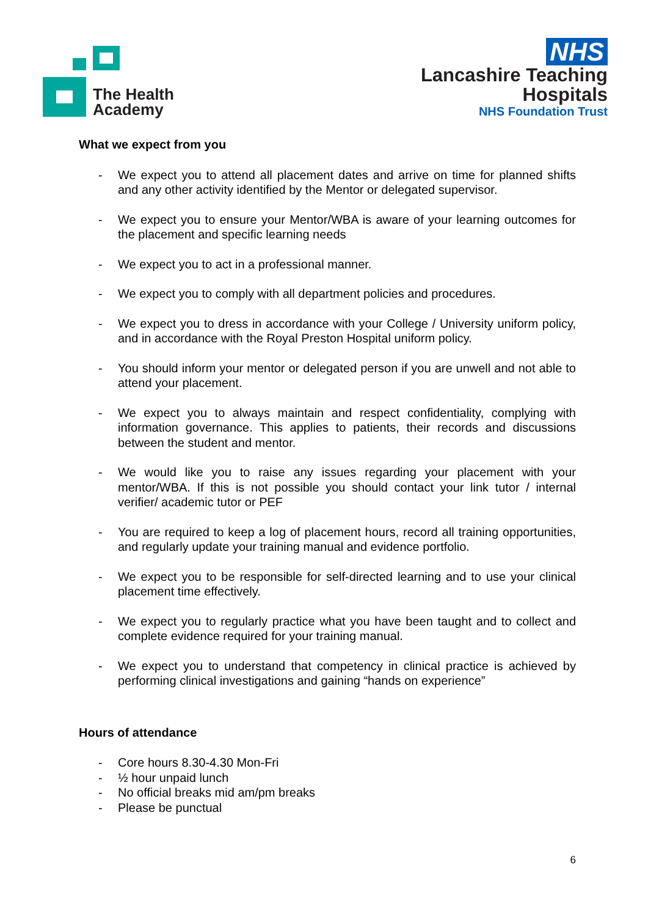The Health
Academy
NHS
Lancashire Teaching
Hospitals
NHS Foundation Trust
What we expect from you
- We expect you to attend all placement dates and arrive on time for planned shifts and any other activity identified by the Mentor or delegated supervisor.
- We expect you to ensure your Mentor/WBA is aware of your learning outcomes for the placement and specific learning needs
- We expect you to act in a professional manner.
- We expect you to comply with all department policies and procedures.
- We expect you to dress in accordance with your College / University uniform policy, and in accordance with the Royal Preston Hospital uniform policy.
- You should inform your mentor or delegated person if you are unwell and not able to attend your placement.
- We expect you to always maintain and respect confidentiality, complying with information governance. This applies to patients, their records and discussions between the student and mentor.
- We would like you to raise any issues regarding your placement with your mentor/WBA. If this is not possible you should contact your link tutor / internal verifier/ academic tutor or PEF
- You are required to keep a log of placement hours, record all training opportunities, and regularly update your training manual and evidence portfolio.
- We expect you to be responsible for self-directed learning and to use your clinical placement time effectively.
- We expect you to regularly practice what you have been taught and to collect and complete evidence required for your training manual.
- We expect you to understand that competency in clinical practice is achieved by performing clinical investigations and gaining “hands on experience”
Hours of attendance
- Core hours 8.30-4.30 Mon-Fri
- ½ hour unpaid lunch
- No official breaks mid am/pm breaks
- Please be punctual
6